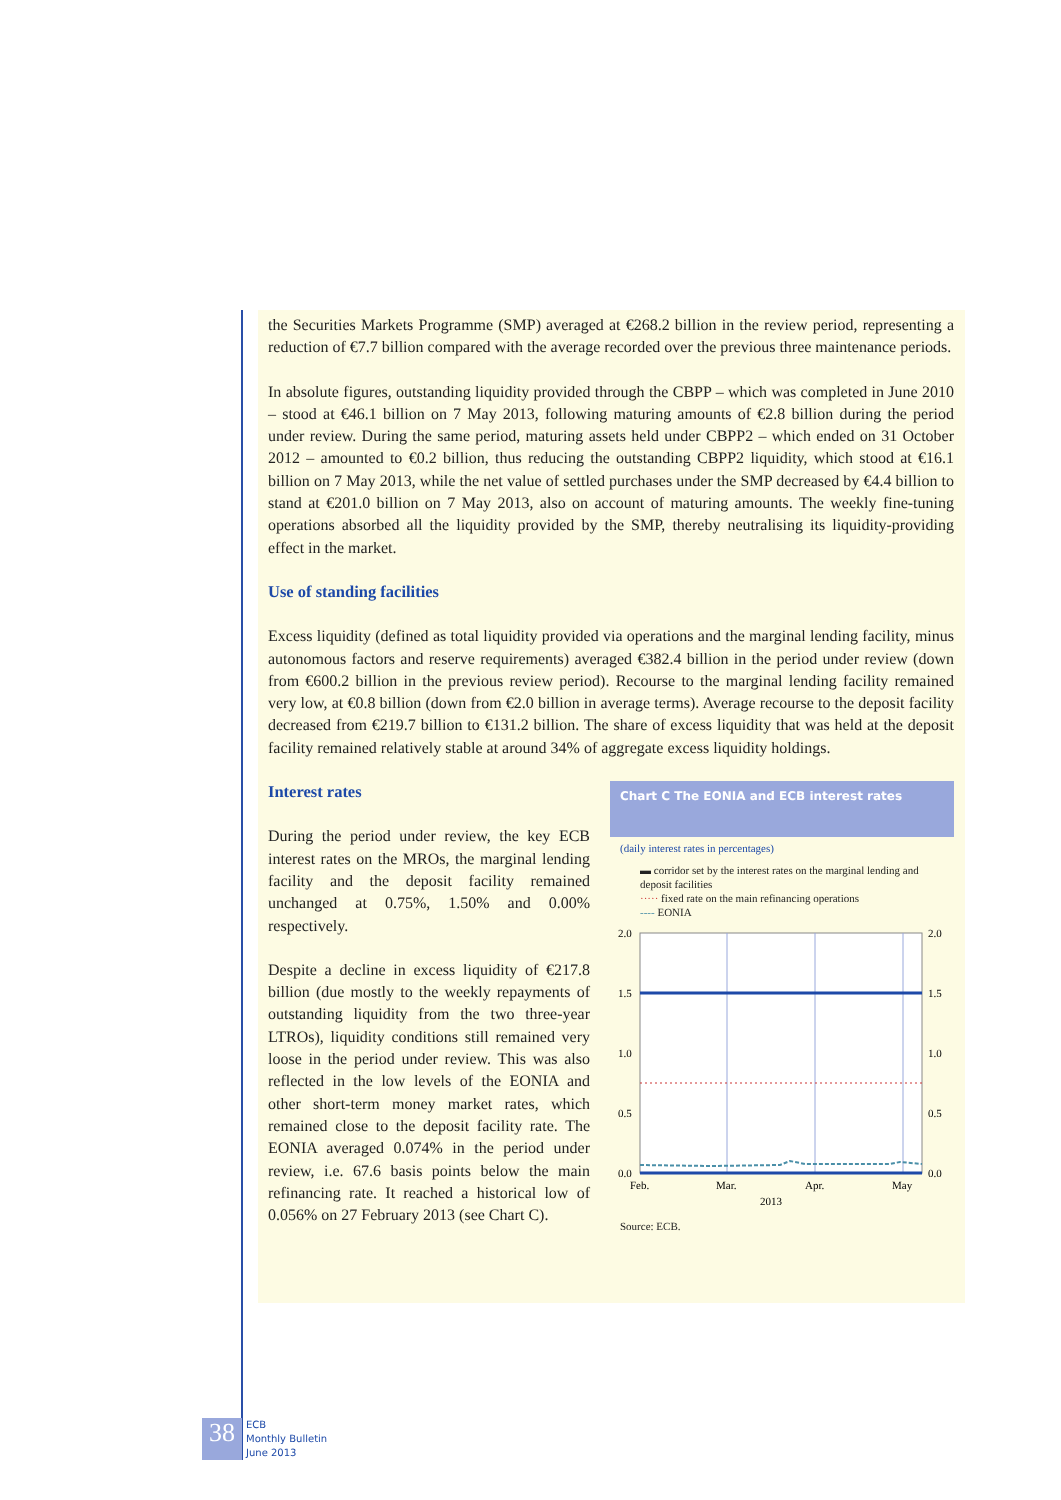the Securities Markets Programme (SMP) averaged at €268.2 billion in the review period, representing a reduction of €7.7 billion compared with the average recorded over the previous three maintenance periods.
In absolute figures, outstanding liquidity provided through the CBPP – which was completed in June 2010 – stood at €46.1 billion on 7 May 2013, following maturing amounts of €2.8 billion during the period under review. During the same period, maturing assets held under CBPP2 – which ended on 31 October 2012 – amounted to €0.2 billion, thus reducing the outstanding CBPP2 liquidity, which stood at €16.1 billion on 7 May 2013, while the net value of settled purchases under the SMP decreased by €4.4 billion to stand at €201.0 billion on 7 May 2013, also on account of maturing amounts. The weekly fine-tuning operations absorbed all the liquidity provided by the SMP, thereby neutralising its liquidity-providing effect in the market.
Use of standing facilities
Excess liquidity (defined as total liquidity provided via operations and the marginal lending facility, minus autonomous factors and reserve requirements) averaged €382.4 billion in the period under review (down from €600.2 billion in the previous review period). Recourse to the marginal lending facility remained very low, at €0.8 billion (down from €2.0 billion in average terms). Average recourse to the deposit facility decreased from €219.7 billion to €131.2 billion. The share of excess liquidity that was held at the deposit facility remained relatively stable at around 34% of aggregate excess liquidity holdings.
Interest rates
During the period under review, the key ECB interest rates on the MROs, the marginal lending facility and the deposit facility remained unchanged at 0.75%, 1.50% and 0.00% respectively.
Despite a decline in excess liquidity of €217.8 billion (due mostly to the weekly repayments of outstanding liquidity from the two three-year LTROs), liquidity conditions still remained very loose in the period under review. This was also reflected in the low levels of the EONIA and other short-term money market rates, which remained close to the deposit facility rate. The EONIA averaged 0.074% in the period under review, i.e. 67.6 basis points below the main refinancing rate. It reached a historical low of 0.056% on 27 February 2013 (see Chart C).
Chart C The EONIA and ECB interest rates
(daily interest rates in percentages)
▬ corridor set by the interest rates on the marginal lending and deposit facilities
····· fixed rate on the main refinancing operations
---- EONIA
2.0
1.5
1.0
0.5
0.0
2.0
1.5
1.0
0.5
0.0
Feb.
Mar.
Apr.
May
2013
Source: ECB.
38
ECB
Monthly Bulletin
June 2013